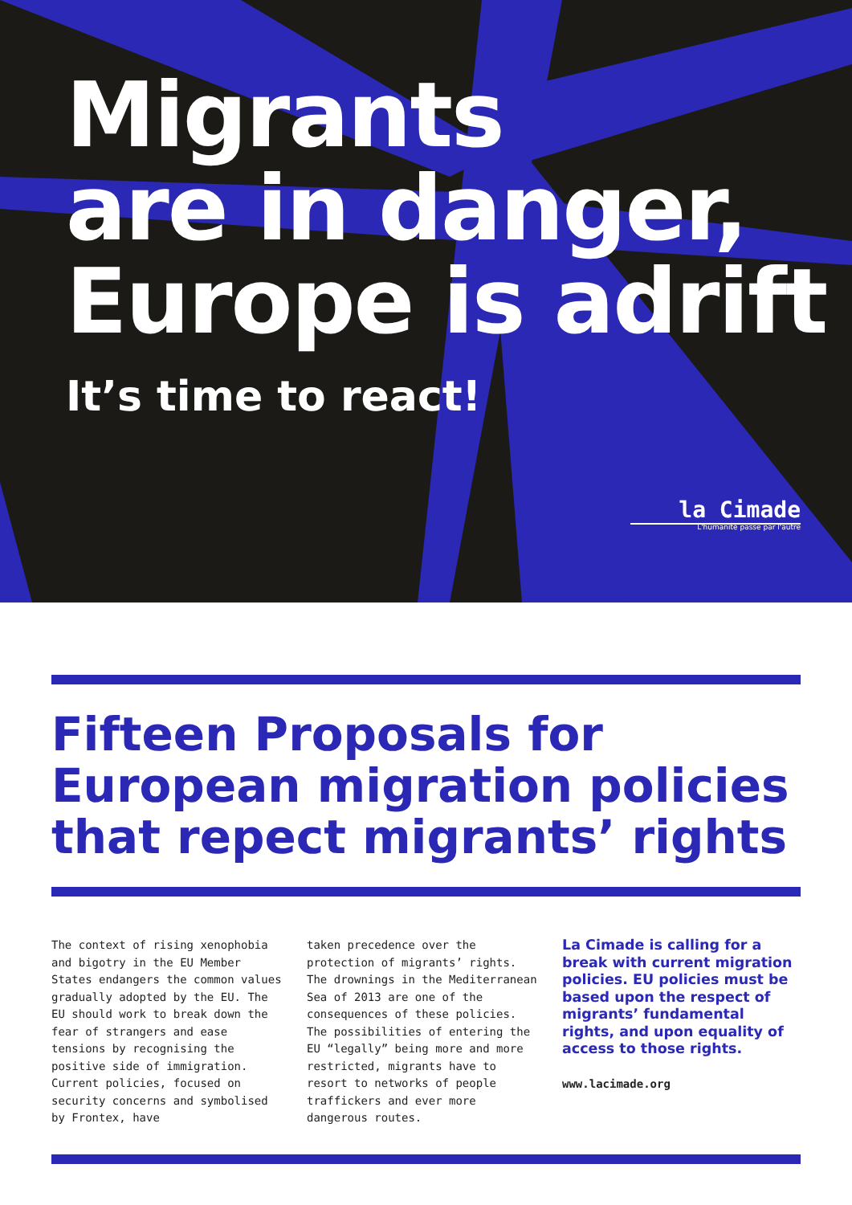Migrants
are in danger,
Europe is adrift
It’s time to react!
la Cimade
L'humanité passe par l'autre
Fifteen Proposals for
European migration policies
that repect migrants’ rights
The context of rising xenophobia and bigotry in the EU Member States endangers the common values gradually adopted by the EU. The EU should work to break down the fear of strangers and ease tensions by recognising the positive side of immigration.
Current policies, focused on security concerns and symbolised by Frontex, have
taken precedence over the protection of migrants’ rights. The drownings in the Mediterranean Sea of 2013 are one of the consequences of these policies. The possibilities of entering the EU “legally” being more and more restricted, migrants have to resort to networks of people traffickers and ever more dangerous routes.
La Cimade is calling for a break with current migration policies. EU policies must be based upon the respect of migrants’ fundamental rights, and upon equality of access to those rights.
www.lacimade.org